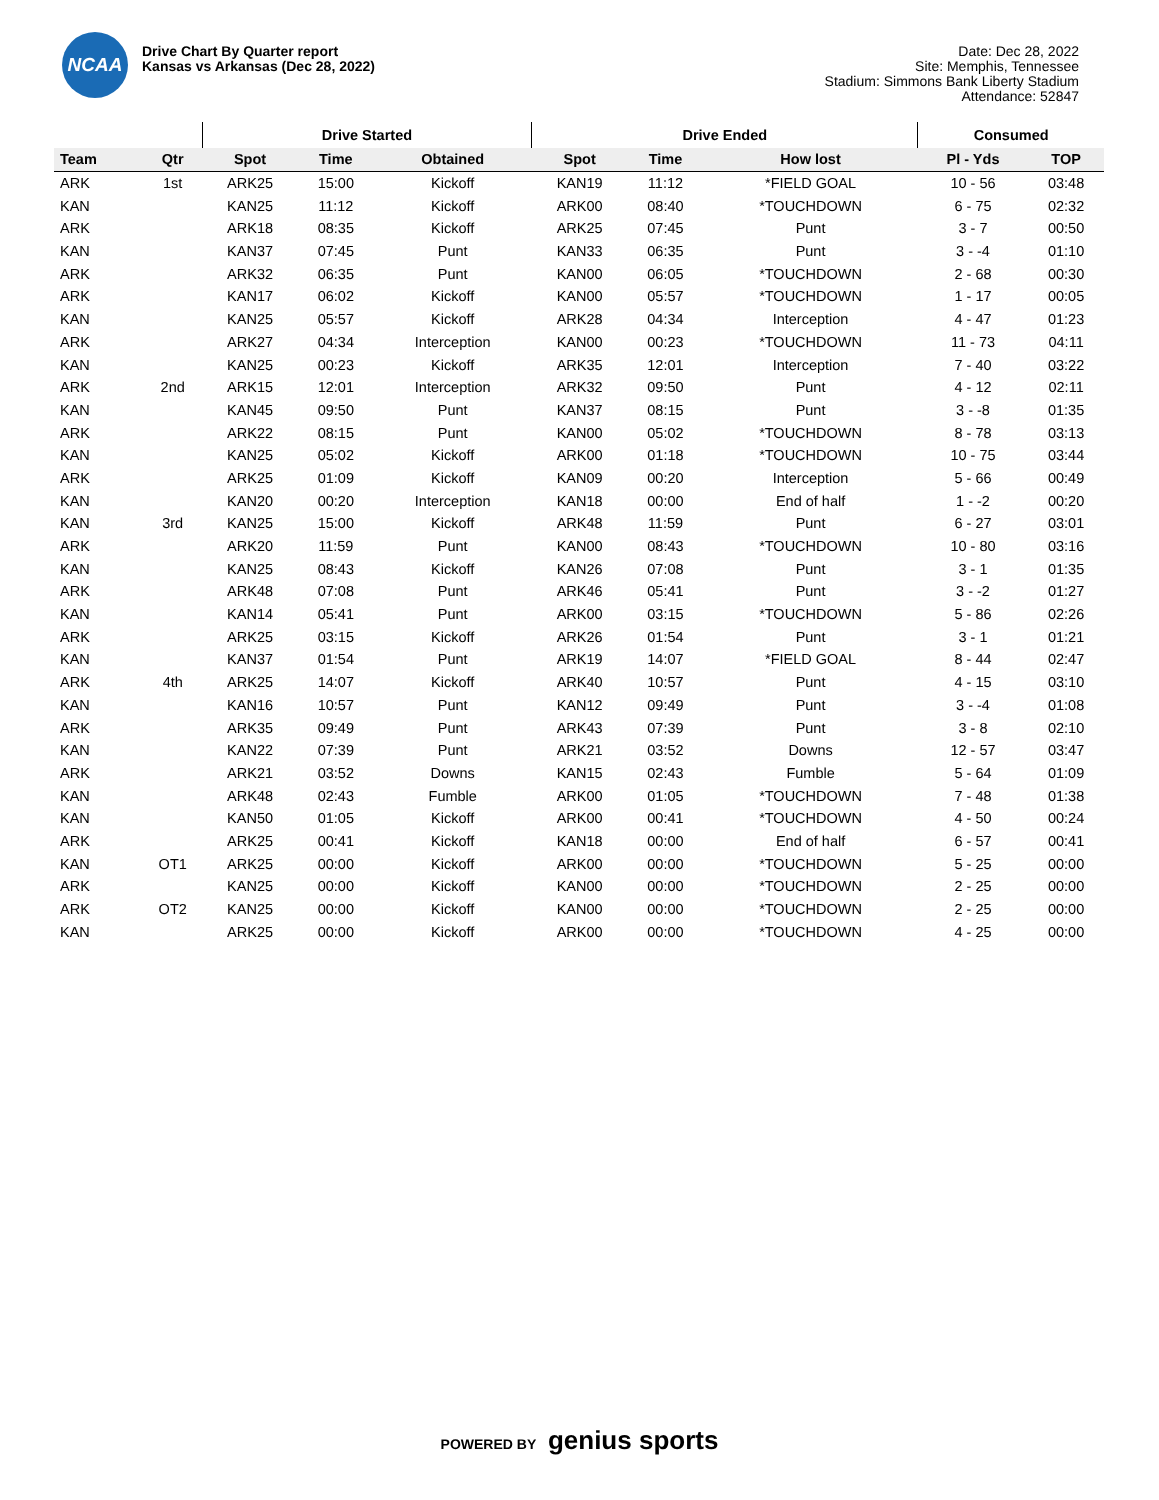NCAA
Drive Chart By Quarter report
Kansas vs Arkansas (Dec 28, 2022)
Date: Dec 28, 2022
Site: Memphis, Tennessee
Stadium: Simmons Bank Liberty Stadium
Attendance: 52847
| | | Drive Started | | | Drive Ended | | | Consumed | |
| --- | --- | --- | --- | --- | --- | --- | --- | --- | --- |
| Team | Qtr | Spot | Time | Obtained | Spot | Time | How lost | Pl - Yds | TOP |
| ARK | 1st | ARK25 | 15:00 | Kickoff | KAN19 | 11:12 | *FIELD GOAL | 10 - 56 | 03:48 |
| KAN | | KAN25 | 11:12 | Kickoff | ARK00 | 08:40 | *TOUCHDOWN | 6 - 75 | 02:32 |
| ARK | | ARK18 | 08:35 | Kickoff | ARK25 | 07:45 | Punt | 3 - 7 | 00:50 |
| KAN | | KAN37 | 07:45 | Punt | KAN33 | 06:35 | Punt | 3 - -4 | 01:10 |
| ARK | | ARK32 | 06:35 | Punt | KAN00 | 06:05 | *TOUCHDOWN | 2 - 68 | 00:30 |
| ARK | | KAN17 | 06:02 | Kickoff | KAN00 | 05:57 | *TOUCHDOWN | 1 - 17 | 00:05 |
| KAN | | KAN25 | 05:57 | Kickoff | ARK28 | 04:34 | Interception | 4 - 47 | 01:23 |
| ARK | | ARK27 | 04:34 | Interception | KAN00 | 00:23 | *TOUCHDOWN | 11 - 73 | 04:11 |
| KAN | | KAN25 | 00:23 | Kickoff | ARK35 | 12:01 | Interception | 7 - 40 | 03:22 |
| ARK | 2nd | ARK15 | 12:01 | Interception | ARK32 | 09:50 | Punt | 4 - 12 | 02:11 |
| KAN | | KAN45 | 09:50 | Punt | KAN37 | 08:15 | Punt | 3 - -8 | 01:35 |
| ARK | | ARK22 | 08:15 | Punt | KAN00 | 05:02 | *TOUCHDOWN | 8 - 78 | 03:13 |
| KAN | | KAN25 | 05:02 | Kickoff | ARK00 | 01:18 | *TOUCHDOWN | 10 - 75 | 03:44 |
| ARK | | ARK25 | 01:09 | Kickoff | KAN09 | 00:20 | Interception | 5 - 66 | 00:49 |
| KAN | | KAN20 | 00:20 | Interception | KAN18 | 00:00 | End of half | 1 - -2 | 00:20 |
| KAN | 3rd | KAN25 | 15:00 | Kickoff | ARK48 | 11:59 | Punt | 6 - 27 | 03:01 |
| ARK | | ARK20 | 11:59 | Punt | KAN00 | 08:43 | *TOUCHDOWN | 10 - 80 | 03:16 |
| KAN | | KAN25 | 08:43 | Kickoff | KAN26 | 07:08 | Punt | 3 - 1 | 01:35 |
| ARK | | ARK48 | 07:08 | Punt | ARK46 | 05:41 | Punt | 3 - -2 | 01:27 |
| KAN | | KAN14 | 05:41 | Punt | ARK00 | 03:15 | *TOUCHDOWN | 5 - 86 | 02:26 |
| ARK | | ARK25 | 03:15 | Kickoff | ARK26 | 01:54 | Punt | 3 - 1 | 01:21 |
| KAN | | KAN37 | 01:54 | Punt | ARK19 | 14:07 | *FIELD GOAL | 8 - 44 | 02:47 |
| ARK | 4th | ARK25 | 14:07 | Kickoff | ARK40 | 10:57 | Punt | 4 - 15 | 03:10 |
| KAN | | KAN16 | 10:57 | Punt | KAN12 | 09:49 | Punt | 3 - -4 | 01:08 |
| ARK | | ARK35 | 09:49 | Punt | ARK43 | 07:39 | Punt | 3 - 8 | 02:10 |
| KAN | | KAN22 | 07:39 | Punt | ARK21 | 03:52 | Downs | 12 - 57 | 03:47 |
| ARK | | ARK21 | 03:52 | Downs | KAN15 | 02:43 | Fumble | 5 - 64 | 01:09 |
| KAN | | ARK48 | 02:43 | Fumble | ARK00 | 01:05 | *TOUCHDOWN | 7 - 48 | 01:38 |
| KAN | | KAN50 | 01:05 | Kickoff | ARK00 | 00:41 | *TOUCHDOWN | 4 - 50 | 00:24 |
| ARK | | ARK25 | 00:41 | Kickoff | KAN18 | 00:00 | End of half | 6 - 57 | 00:41 |
| KAN | OT1 | ARK25 | 00:00 | Kickoff | ARK00 | 00:00 | *TOUCHDOWN | 5 - 25 | 00:00 |
| ARK | | KAN25 | 00:00 | Kickoff | KAN00 | 00:00 | *TOUCHDOWN | 2 - 25 | 00:00 |
| ARK | OT2 | KAN25 | 00:00 | Kickoff | KAN00 | 00:00 | *TOUCHDOWN | 2 - 25 | 00:00 |
| KAN | | ARK25 | 00:00 | Kickoff | ARK00 | 00:00 | *TOUCHDOWN | 4 - 25 | 00:00 |
POWERED BY genius sports